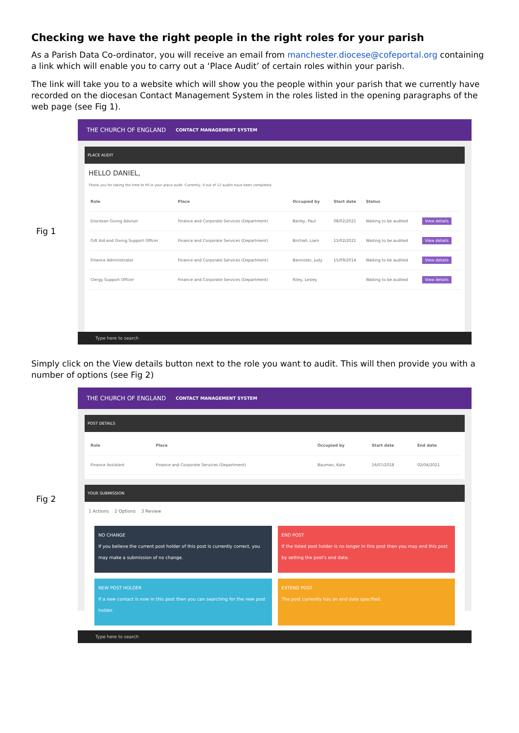Checking we have the right people in the right roles for your parish
As a Parish Data Co-ordinator, you will receive an email from manchester.diocese@cofeportal.org containing a link which will enable you to carry out a ‘Place Audit’ of certain roles within your parish.
The link will take you to a website which will show you the people within your parish that we currently have recorded on the diocesan Contact Management System in the roles listed in the opening paragraphs of the web page (see Fig 1).
Fig 1
THE CHURCH OF ENGLAND CONTACT MANAGEMENT SYSTEM
PLACE AUDIT
HELLO DANIEL,
Thank you for taking the time to fill in your place audit. Currently, 0 out of 12 audits have been completed.
| Role | Place | Occupied by | Start date | Status | |
| --- | --- | --- | --- | --- | --- |
| Diocesan Giving Advisor | Finance and Corporate Services (Department) | Barley, Paul | 08/02/2021 | Waiting to be audited | View details |
| Gift Aid and Giving Support Officer | Finance and Corporate Services (Department) | Birchall, Liam | 15/02/2021 | Waiting to be audited | View details |
| Finance Administrator | Finance and Corporate Services (Department) | Bannister, Judy | 15/09/2014 | Waiting to be audited | View details |
| Clergy Support Officer | Finance and Corporate Services (Department) | Riley, Lesley | | Waiting to be audited | View details |
Type here to search
Simply click on the View details button next to the role you want to audit. This will then provide you with a number of options (see Fig 2)
Fig 2
THE CHURCH OF ENGLAND CONTACT MANAGEMENT SYSTEM
POST DETAILS
| Role | Place | Occupied by | Start date | End date |
| --- | --- | --- | --- | --- |
| Finance Assistant | Finance and Corporate Services (Department) | Bauman, Kate | 16/07/2018 | 02/04/2021 |
YOUR SUBMISSION
1 Actions 2 Options 3 Review
NO CHANGE
If you believe the current post holder of this post is currently correct, you may make a submission of no change.
END POST
If the listed post holder is no longer in this post then you may end this post by setting the post's end date.
NEW POST HOLDER
If a new contact is now in this post then you can searching for the new post holder.
EXTEND POST
The post currently has an end date specified.
Type here to search